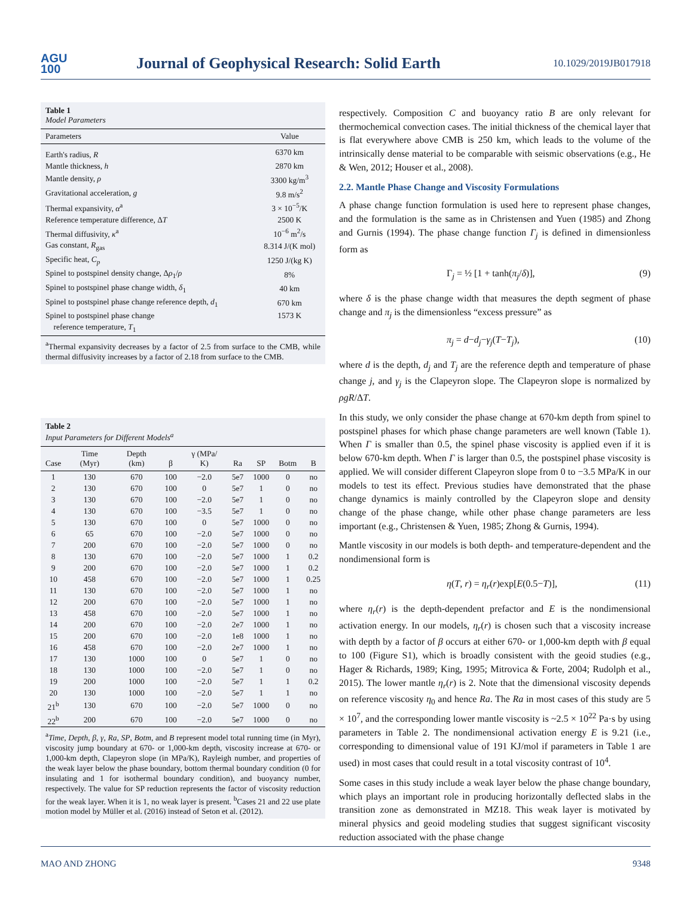AGU
100
Journal of Geophysical Research: Solid Earth
10.1029/2019JB017918
Table 1
Model Parameters
| Parameters | Value |
| --- | --- |
| Earth's radius, R | 6370 km |
| Mantle thickness, h | 2870 km |
| Mantle density, ρ | 3300 kg/m<sup>3</sup> |
| Gravitational acceleration, g | 9.8 m/s<sup>2</sup> |
| Thermal expansivity, α<sup>a</sup> | 3 × 10<sup>−5</sup>/K |
| Reference temperature difference, Δ T | 2500 K |
| Thermal diffusivity, κ<sup>a</sup> | 10<sup>−6</sup> m<sup>2</sup>/s |
| Gas constant, R<sub>gas</sub> | 8.314 J/(K mol) |
| Specific heat, C<sub>p</sub> | 1250 J/(kg K) |
| Spinel to postspinel density change, Δ ρ<sub>1</sub>/ ρ | 8% |
| Spinel to postspinel phase change width, δ<sub>1</sub> | 40 km |
| Spinel to postspinel phase change reference depth, d<sub>1</sub> | 670 km |
| Spinel to postspinel phase change reference temperature, T<sub>1</sub> | 1573 K |
<sup>a</sup> Thermal expansivity decreases by a factor of 2.5 from surface to the CMB, while thermal diffusivity increases by a factor of 2.18 from surface to the CMB.
Table 2
Input Parameters for Different Models<sup>a</sup>
| Case | Time (Myr) | Depth (km) | β | γ (MPa/ K) | Ra | SP | Botm | B |
| --- | --- | --- | --- | --- | --- | --- | --- | --- |
| 1 | 130 | 670 | 100 | −2.0 | 5e7 | 1000 | 0 | no |
| 2 | 130 | 670 | 100 | 0 | 5e7 | 1 | 0 | no |
| 3 | 130 | 670 | 100 | −2.0 | 5e7 | 1 | 0 | no |
| 4 | 130 | 670 | 100 | −3.5 | 5e7 | 1 | 0 | no |
| 5 | 130 | 670 | 100 | 0 | 5e7 | 1000 | 0 | no |
| 6 | 65 | 670 | 100 | −2.0 | 5e7 | 1000 | 0 | no |
| 7 | 200 | 670 | 100 | −2.0 | 5e7 | 1000 | 0 | no |
| 8 | 130 | 670 | 100 | −2.0 | 5e7 | 1000 | 1 | 0.2 |
| 9 | 200 | 670 | 100 | −2.0 | 5e7 | 1000 | 1 | 0.2 |
| 10 | 458 | 670 | 100 | −2.0 | 5e7 | 1000 | 1 | 0.25 |
| 11 | 130 | 670 | 100 | −2.0 | 5e7 | 1000 | 1 | no |
| 12 | 200 | 670 | 100 | −2.0 | 5e7 | 1000 | 1 | no |
| 13 | 458 | 670 | 100 | −2.0 | 5e7 | 1000 | 1 | no |
| 14 | 200 | 670 | 100 | −2.0 | 2e7 | 1000 | 1 | no |
| 15 | 200 | 670 | 100 | −2.0 | 1e8 | 1000 | 1 | no |
| 16 | 458 | 670 | 100 | −2.0 | 2e7 | 1000 | 1 | no |
| 17 | 130 | 1000 | 100 | 0 | 5e7 | 1 | 0 | no |
| 18 | 130 | 1000 | 100 | −2.0 | 5e7 | 1 | 0 | no |
| 19 | 200 | 1000 | 100 | −2.0 | 5e7 | 1 | 1 | 0.2 |
| 20 | 130 | 1000 | 100 | −2.0 | 5e7 | 1 | 1 | no |
| 21<sup>b</sup> | 130 | 670 | 100 | −2.0 | 5e7 | 1000 | 0 | no |
| 22<sup>b</sup> | 200 | 670 | 100 | −2.0 | 5e7 | 1000 | 0 | no |
<sup>a</sup> Time, Depth, β, γ, Ra, SP, Botm, and B represent model total running time (in Myr), viscosity jump boundary at 670- or 1,000-km depth, viscosity increase at 670- or 1,000-km depth, Clapeyron slope (in MPa/K), Rayleigh number, and properties of the weak layer below the phase boundary, bottom thermal boundary condition (0 for insulating and 1 for isothermal boundary condition), and buoyancy number, respectively. The value for SP reduction represents the factor of viscosity reduction for the weak layer. When it is 1, no weak layer is present. <sup>b</sup>Cases 21 and 22 use plate motion model by Müller et al. (2016) instead of Seton et al. (2012).
respectively. Composition C and buoyancy ratio B are only relevant for thermochemical convection cases. The initial thickness of the chemical layer that is flat everywhere above CMB is 250 km, which leads to the volume of the intrinsically dense material to be comparable with seismic observations (e.g., He & Wen, 2012; Houser et al., 2008).
2.2. Mantle Phase Change and Viscosity Formulations
A phase change function formulation is used here to represent phase changes, and the formulation is the same as in Christensen and Yuen (1985) and Zhong and Gurnis (1994). The phase change function Γ<sub>j</sub> is defined in dimensionless form as
Γ<sub>j</sub> = ½ [1 + tanh(π<sub>j</sub>/δ)], (9)
where δ is the phase change width that measures the depth segment of phase change and π<sub>j</sub> is the dimensionless “excess pressure” as
π<sub>j</sub> = d−d<sub>j</sub>−γ<sub>j</sub>(T−T<sub>j</sub>), (10)
where d is the depth, d<sub>j</sub> and T<sub>j</sub> are the reference depth and temperature of phase change j, and γ<sub>j</sub> is the Clapeyron slope. The Clapeyron slope is normalized by ρgR/ΔT.
In this study, we only consider the phase change at 670-km depth from spinel to postspinel phases for which phase change parameters are well known (Table 1). When Γ is smaller than 0.5, the spinel phase viscosity is applied even if it is below 670-km depth. When Γ is larger than 0.5, the postspinel phase viscosity is applied. We will consider different Clapeyron slope from 0 to −3.5 MPa/K in our models to test its effect. Previous studies have demonstrated that the phase change dynamics is mainly controlled by the Clapeyron slope and density change of the phase change, while other phase change parameters are less important (e.g., Christensen & Yuen, 1985; Zhong & Gurnis, 1994).
Mantle viscosity in our models is both depth- and temperature-dependent and the nondimensional form is
η(T, r) = η<sub>r</sub>(r)exp[E(0.5−T)], (11)
where η<sub>r</sub>(r) is the depth-dependent prefactor and E is the nondimensional activation energy. In our models, η<sub>r</sub>(r) is chosen such that a viscosity increase with depth by a factor of β occurs at either 670- or 1,000-km depth with β equal to 100 (Figure S1), which is broadly consistent with the geoid studies (e.g., Hager & Richards, 1989; King, 1995; Mitrovica & Forte, 2004; Rudolph et al., 2015). The lower mantle η<sub>r</sub>(r) is 2. Note that the dimensional viscosity depends on reference viscosity η<sub>0</sub> and hence Ra. The Ra in most cases of this study are 5 × 10<sup>7</sup>, and the corresponding lower mantle viscosity is ~2.5 × 10<sup>22</sup> Pa·s by using parameters in Table 2. The nondimensional activation energy E is 9.21 (i.e., corresponding to dimensional value of 191 KJ/mol if parameters in Table 1 are used) in most cases that could result in a total viscosity contrast of 10<sup>4</sup>.
Some cases in this study include a weak layer below the phase change boundary, which plays an important role in producing horizontally deflected slabs in the transition zone as demonstrated in MZ18. This weak layer is motivated by mineral physics and geoid modeling studies that suggest significant viscosity reduction associated with the phase change
MAO AND ZHONG 9348